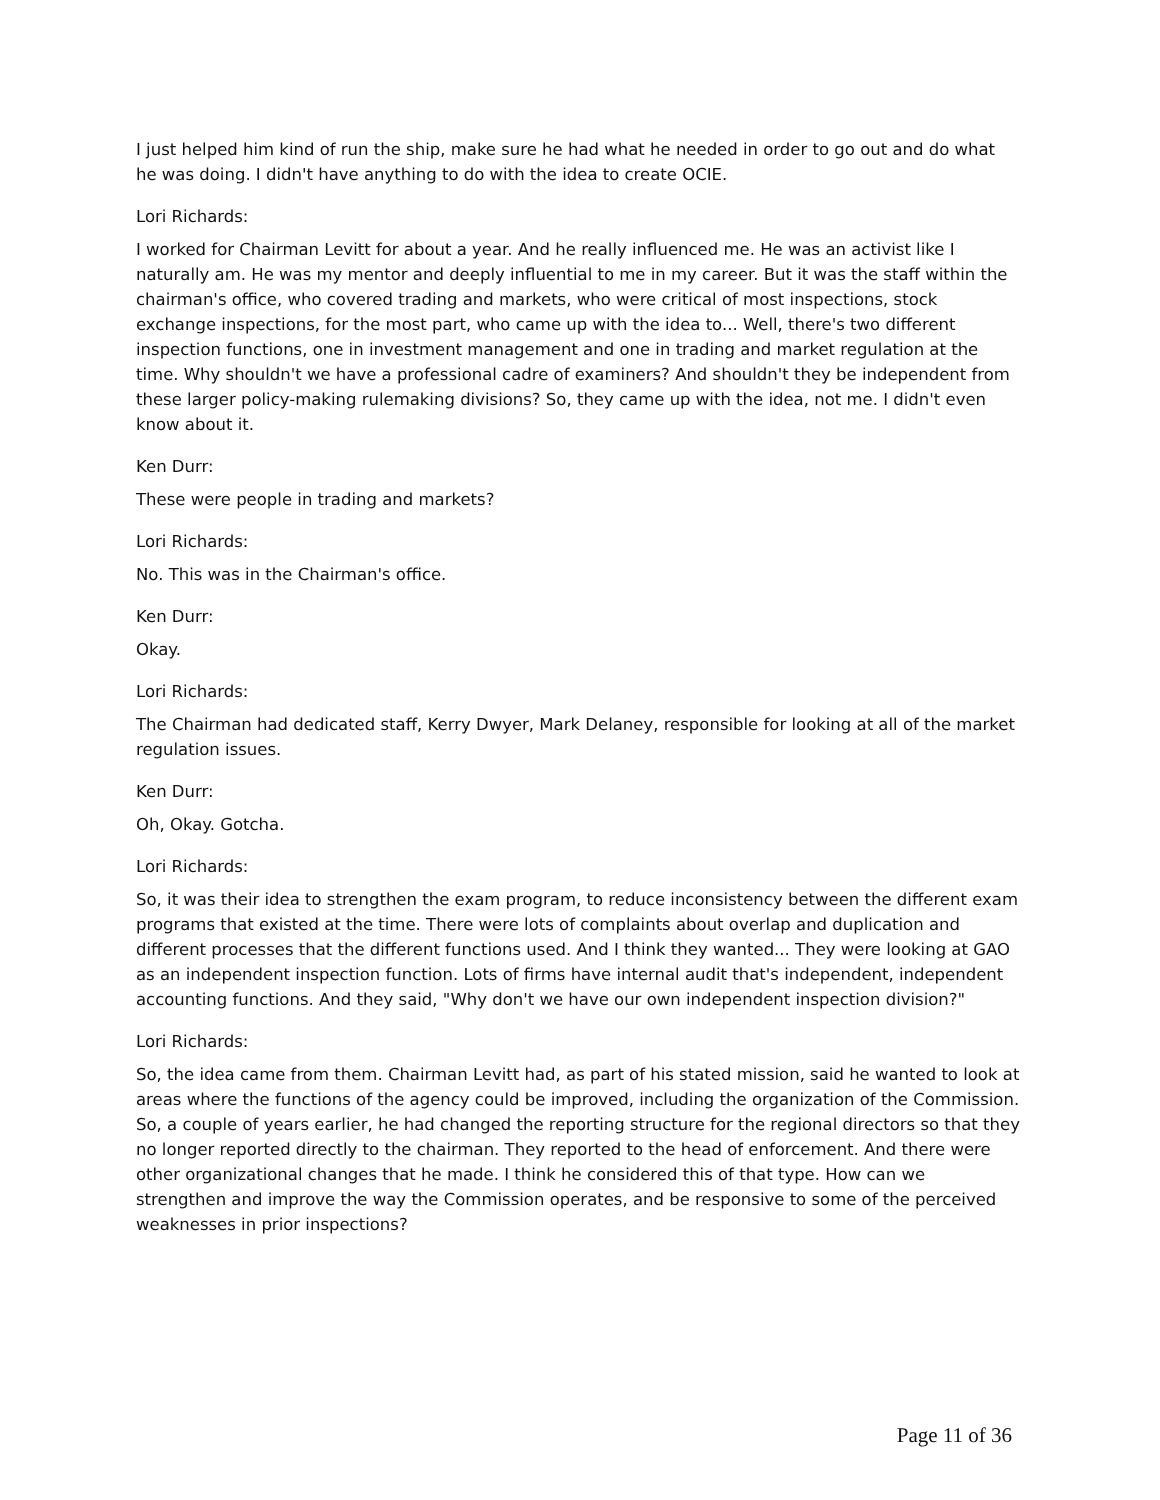I just helped him kind of run the ship, make sure he had what he needed in order to go out and do what he was doing. I didn't have anything to do with the idea to create OCIE.
Lori Richards:
I worked for Chairman Levitt for about a year. And he really influenced me. He was an activist like I naturally am. He was my mentor and deeply influential to me in my career. But it was the staff within the chairman's office, who covered trading and markets, who were critical of most inspections, stock exchange inspections, for the most part, who came up with the idea to... Well, there's two different inspection functions, one in investment management and one in trading and market regulation at the time. Why shouldn't we have a professional cadre of examiners? And shouldn't they be independent from these larger policy-making rulemaking divisions? So, they came up with the idea, not me. I didn't even know about it.
Ken Durr:
These were people in trading and markets?
Lori Richards:
No. This was in the Chairman's office.
Ken Durr:
Okay.
Lori Richards:
The Chairman had dedicated staff, Kerry Dwyer, Mark Delaney, responsible for looking at all of the market regulation issues.
Ken Durr:
Oh, Okay. Gotcha.
Lori Richards:
So, it was their idea to strengthen the exam program, to reduce inconsistency between the different exam programs that existed at the time. There were lots of complaints about overlap and duplication and different processes that the different functions used. And I think they wanted... They were looking at GAO as an independent inspection function. Lots of firms have internal audit that's independent, independent accounting functions. And they said, "Why don't we have our own independent inspection division?"
Lori Richards:
So, the idea came from them. Chairman Levitt had, as part of his stated mission, said he wanted to look at areas where the functions of the agency could be improved, including the organization of the Commission. So, a couple of years earlier, he had changed the reporting structure for the regional directors so that they no longer reported directly to the chairman. They reported to the head of enforcement. And there were other organizational changes that he made. I think he considered this of that type. How can we strengthen and improve the way the Commission operates, and be responsive to some of the perceived weaknesses in prior inspections?
Page 11 of 36